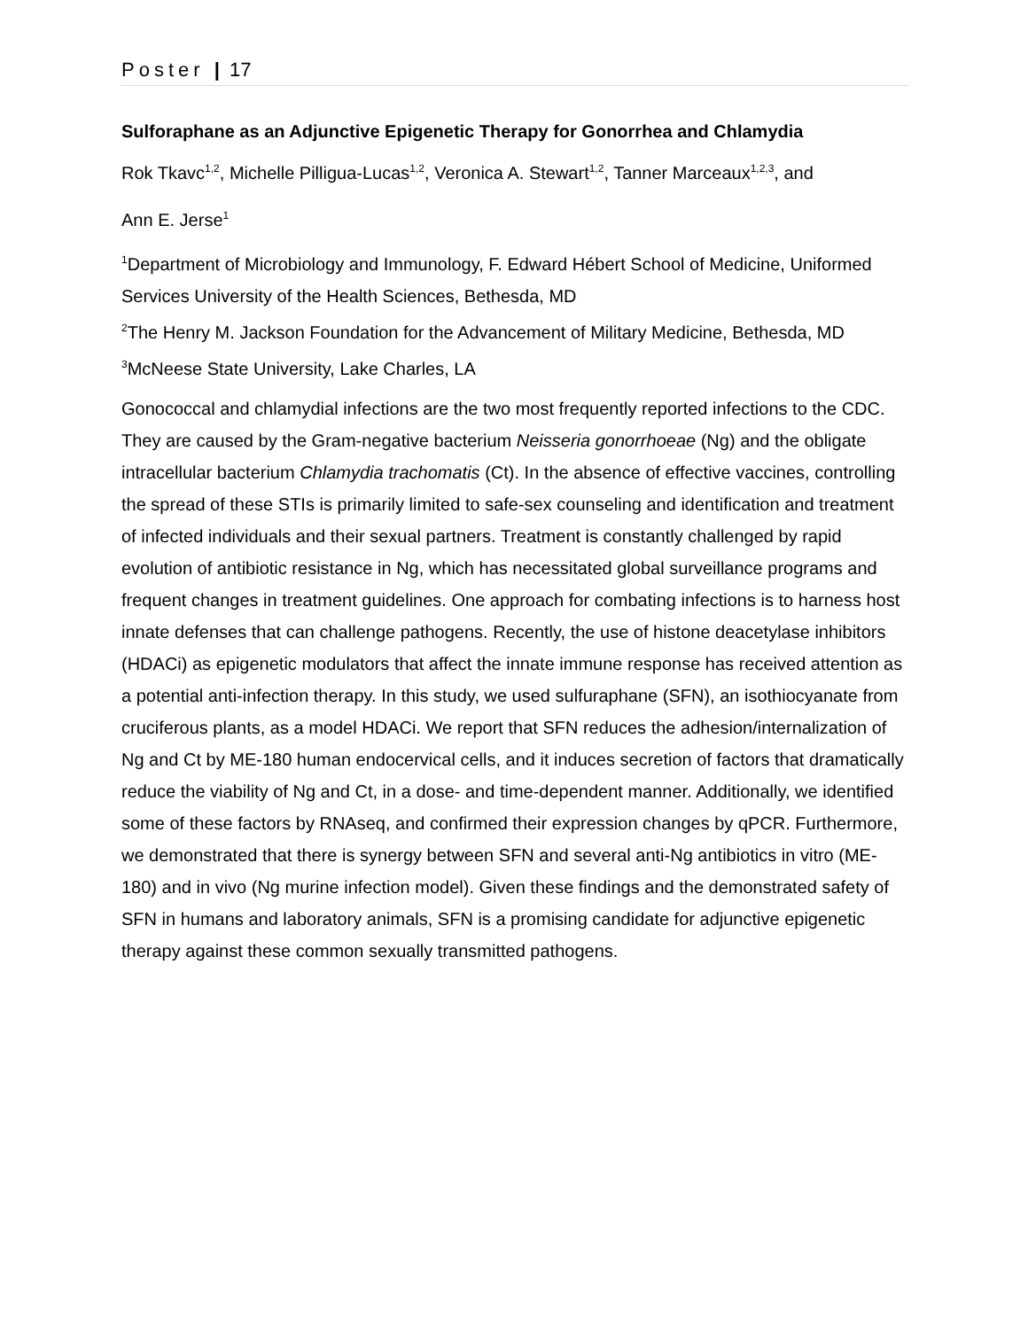Poster | 17
Sulforaphane as an Adjunctive Epigenetic Therapy for Gonorrhea and Chlamydia
Rok Tkavc<sup>1,2</sup>, Michelle Pilligua-Lucas<sup>1,2</sup>, Veronica A. Stewart<sup>1,2</sup>, Tanner Marceaux<sup>1,2,3</sup>, and
Ann E. Jerse<sup>1</sup>
<sup>1</sup> Department of Microbiology and Immunology, F. Edward Hébert School of Medicine, Uniformed Services University of the Health Sciences, Bethesda, MD
<sup>2</sup> The Henry M. Jackson Foundation for the Advancement of Military Medicine, Bethesda, MD
<sup>3</sup> McNeese State University, Lake Charles, LA
Gonococcal and chlamydial infections are the two most frequently reported infections to the CDC. They are caused by the Gram-negative bacterium Neisseria gonorrhoeae (Ng) and the obligate intracellular bacterium Chlamydia trachomatis (Ct). In the absence of effective vaccines, controlling the spread of these STIs is primarily limited to safe-sex counseling and identification and treatment of infected individuals and their sexual partners. Treatment is constantly challenged by rapid evolution of antibiotic resistance in Ng, which has necessitated global surveillance programs and frequent changes in treatment guidelines. One approach for combating infections is to harness host innate defenses that can challenge pathogens. Recently, the use of histone deacetylase inhibitors (HDACi) as epigenetic modulators that affect the innate immune response has received attention as a potential anti-infection therapy. In this study, we used sulfuraphane (SFN), an isothiocyanate from cruciferous plants, as a model HDACi. We report that SFN reduces the adhesion/internalization of Ng and Ct by ME-180 human endocervical cells, and it induces secretion of factors that dramatically reduce the viability of Ng and Ct, in a dose- and time-dependent manner. Additionally, we identified some of these factors by RNAseq, and confirmed their expression changes by qPCR. Furthermore, we demonstrated that there is synergy between SFN and several anti-Ng antibiotics in vitro (ME-180) and in vivo (Ng murine infection model). Given these findings and the demonstrated safety of SFN in humans and laboratory animals, SFN is a promising candidate for adjunctive epigenetic therapy against these common sexually transmitted pathogens.